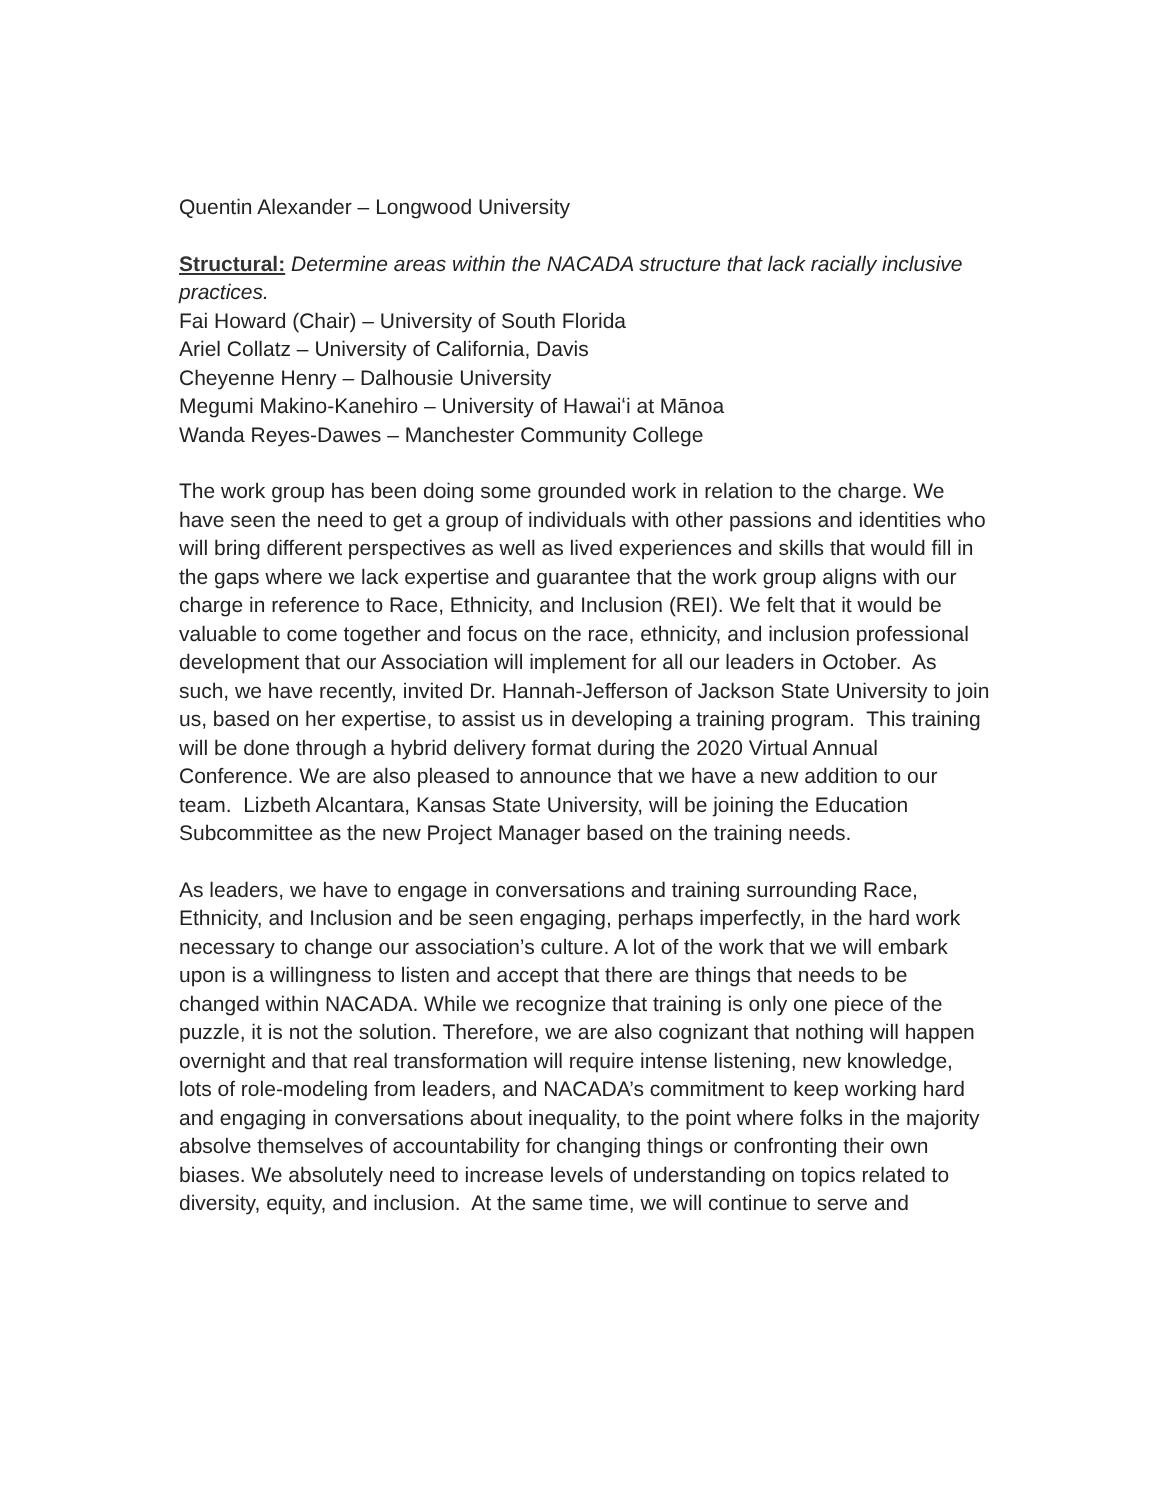Quentin Alexander – Longwood University
Structural: Determine areas within the NACADA structure that lack racially inclusive practices.
Fai Howard (Chair) – University of South Florida
Ariel Collatz – University of California, Davis
Cheyenne Henry – Dalhousie University
Megumi Makino-Kanehiro – University of Hawaiʻi at Mānoa
Wanda Reyes-Dawes – Manchester Community College
The work group has been doing some grounded work in relation to the charge. We have seen the need to get a group of individuals with other passions and identities who will bring different perspectives as well as lived experiences and skills that would fill in the gaps where we lack expertise and guarantee that the work group aligns with our charge in reference to Race, Ethnicity, and Inclusion (REI). We felt that it would be valuable to come together and focus on the race, ethnicity, and inclusion professional development that our Association will implement for all our leaders in October. As such, we have recently, invited Dr. Hannah-Jefferson of Jackson State University to join us, based on her expertise, to assist us in developing a training program. This training will be done through a hybrid delivery format during the 2020 Virtual Annual Conference. We are also pleased to announce that we have a new addition to our team. Lizbeth Alcantara, Kansas State University, will be joining the Education Subcommittee as the new Project Manager based on the training needs.
As leaders, we have to engage in conversations and training surrounding Race, Ethnicity, and Inclusion and be seen engaging, perhaps imperfectly, in the hard work necessary to change our association’s culture. A lot of the work that we will embark upon is a willingness to listen and accept that there are things that needs to be changed within NACADA. While we recognize that training is only one piece of the puzzle, it is not the solution. Therefore, we are also cognizant that nothing will happen overnight and that real transformation will require intense listening, new knowledge, lots of role-modeling from leaders, and NACADA’s commitment to keep working hard and engaging in conversations about inequality, to the point where folks in the majority absolve themselves of accountability for changing things or confronting their own biases. We absolutely need to increase levels of understanding on topics related to diversity, equity, and inclusion. At the same time, we will continue to serve and